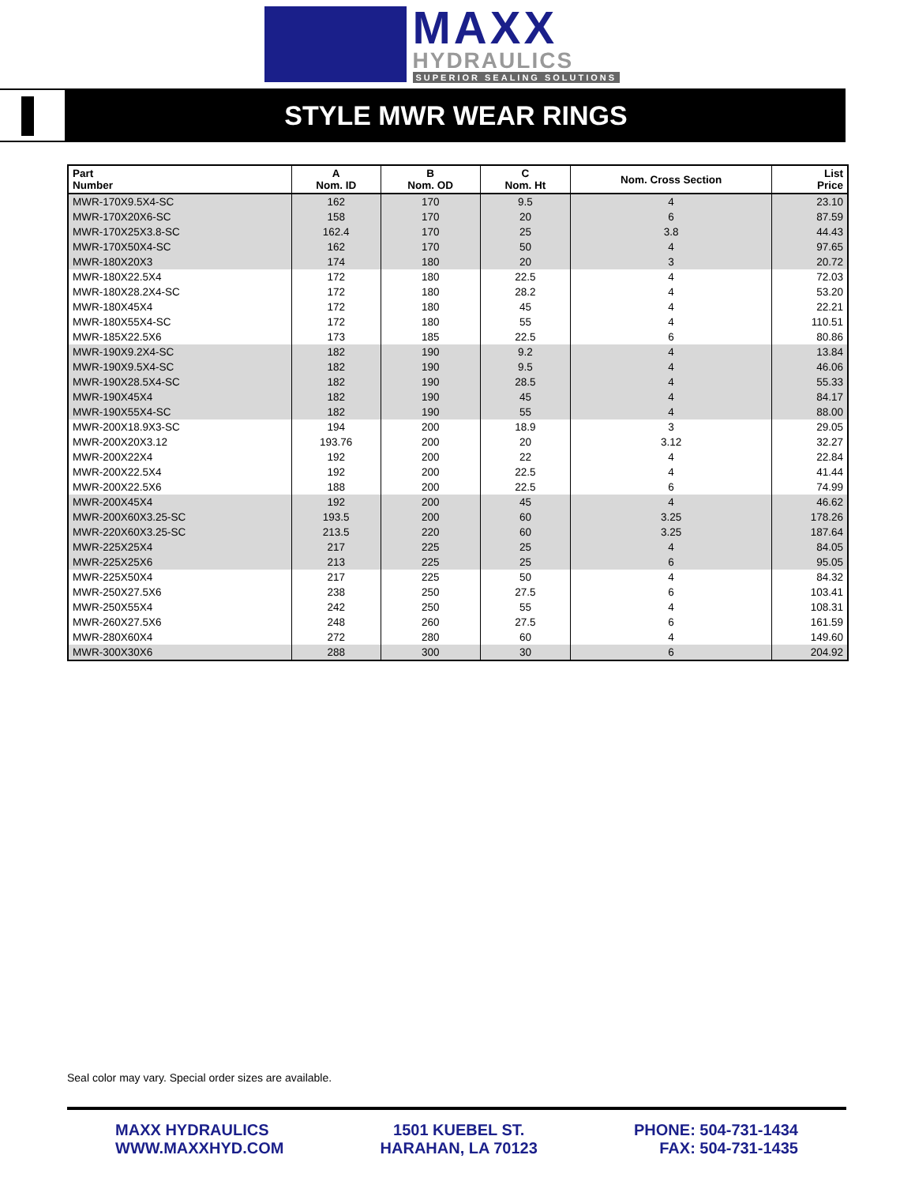MAXX
HYDRAULICS
SUPERIOR SEALING SOLUTIONS
STYLE MWR WEAR RINGS
| Part Number | A Nom. ID | B Nom. OD | C Nom. Ht | Nom. Cross Section | List Price |
| --- | --- | --- | --- | --- | --- |
| MWR-170X9.5X4-SC | 162 | 170 | 9.5 | 4 | 23.10 |
| MWR-170X20X6-SC | 158 | 170 | 20 | 6 | 87.59 |
| MWR-170X25X3.8-SC | 162.4 | 170 | 25 | 3.8 | 44.43 |
| MWR-170X50X4-SC | 162 | 170 | 50 | 4 | 97.65 |
| MWR-180X20X3 | 174 | 180 | 20 | 3 | 20.72 |
| MWR-180X22.5X4 | 172 | 180 | 22.5 | 4 | 72.03 |
| MWR-180X28.2X4-SC | 172 | 180 | 28.2 | 4 | 53.20 |
| MWR-180X45X4 | 172 | 180 | 45 | 4 | 22.21 |
| MWR-180X55X4-SC | 172 | 180 | 55 | 4 | 110.51 |
| MWR-185X22.5X6 | 173 | 185 | 22.5 | 6 | 80.86 |
| MWR-190X9.2X4-SC | 182 | 190 | 9.2 | 4 | 13.84 |
| MWR-190X9.5X4-SC | 182 | 190 | 9.5 | 4 | 46.06 |
| MWR-190X28.5X4-SC | 182 | 190 | 28.5 | 4 | 55.33 |
| MWR-190X45X4 | 182 | 190 | 45 | 4 | 84.17 |
| MWR-190X55X4-SC | 182 | 190 | 55 | 4 | 88.00 |
| MWR-200X18.9X3-SC | 194 | 200 | 18.9 | 3 | 29.05 |
| MWR-200X20X3.12 | 193.76 | 200 | 20 | 3.12 | 32.27 |
| MWR-200X22X4 | 192 | 200 | 22 | 4 | 22.84 |
| MWR-200X22.5X4 | 192 | 200 | 22.5 | 4 | 41.44 |
| MWR-200X22.5X6 | 188 | 200 | 22.5 | 6 | 74.99 |
| MWR-200X45X4 | 192 | 200 | 45 | 4 | 46.62 |
| MWR-200X60X3.25-SC | 193.5 | 200 | 60 | 3.25 | 178.26 |
| MWR-220X60X3.25-SC | 213.5 | 220 | 60 | 3.25 | 187.64 |
| MWR-225X25X4 | 217 | 225 | 25 | 4 | 84.05 |
| MWR-225X25X6 | 213 | 225 | 25 | 6 | 95.05 |
| MWR-225X50X4 | 217 | 225 | 50 | 4 | 84.32 |
| MWR-250X27.5X6 | 238 | 250 | 27.5 | 6 | 103.41 |
| MWR-250X55X4 | 242 | 250 | 55 | 4 | 108.31 |
| MWR-260X27.5X6 | 248 | 260 | 27.5 | 6 | 161.59 |
| MWR-280X60X4 | 272 | 280 | 60 | 4 | 149.60 |
| MWR-300X30X6 | 288 | 300 | 30 | 6 | 204.92 |
Seal color may vary. Special order sizes are available.
MAXX HYDRAULICS
WWW.MAXXHYD.COM
1501 KUEBEL ST.
HARAHAN, LA 70123
PHONE: 504-731-1434
FAX: 504-731-1435